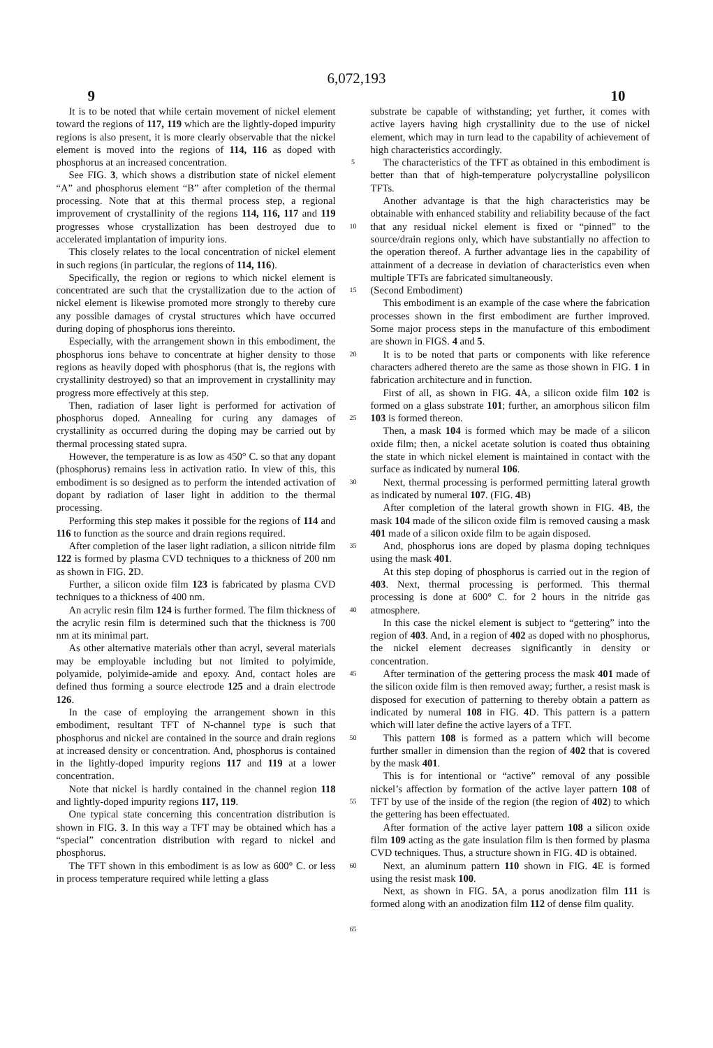6,072,193
9 10
It is to be noted that while certain movement of nickel element toward the regions of 117, 119 which are the lightly-doped impurity regions is also present, it is more clearly observable that the nickel element is moved into the regions of 114, 116 as doped with phosphorus at an increased concentration.
See FIG. 3, which shows a distribution state of nickel element “A” and phosphorus element “B” after completion of the thermal processing. Note that at this thermal process step, a regional improvement of crystallinity of the regions 114, 116, 117 and 119 progresses whose crystallization has been destroyed due to accelerated implantation of impurity ions.
This closely relates to the local concentration of nickel element in such regions (in particular, the regions of 114, 116).
Specifically, the region or regions to which nickel element is concentrated are such that the crystallization due to the action of nickel element is likewise promoted more strongly to thereby cure any possible damages of crystal structures which have occurred during doping of phosphorus ions thereinto.
Especially, with the arrangement shown in this embodiment, the phosphorus ions behave to concentrate at higher density to those regions as heavily doped with phosphorus (that is, the regions with crystallinity destroyed) so that an improvement in crystallinity may progress more effectively at this step.
Then, radiation of laser light is performed for activation of phosphorus doped. Annealing for curing any damages of crystallinity as occurred during the doping may be carried out by thermal processing stated supra.
However, the temperature is as low as 450° C. so that any dopant (phosphorus) remains less in activation ratio. In view of this, this embodiment is so designed as to perform the intended activation of dopant by radiation of laser light in addition to the thermal processing.
Performing this step makes it possible for the regions of 114 and 116 to function as the source and drain regions required.
After completion of the laser light radiation, a silicon nitride film 122 is formed by plasma CVD techniques to a thickness of 200 nm as shown in FIG. 2 D.
Further, a silicon oxide film 123 is fabricated by plasma CVD techniques to a thickness of 400 nm.
An acrylic resin film 124 is further formed. The film thickness of the acrylic resin film is determined such that the thickness is 700 nm at its minimal part.
As other alternative materials other than acryl, several materials may be employable including but not limited to polyimide, polyamide, polyimide-amide and epoxy. And, contact holes are defined thus forming a source electrode 125 and a drain electrode 126.
In the case of employing the arrangement shown in this embodiment, resultant TFT of N-channel type is such that phosphorus and nickel are contained in the source and drain regions at increased density or concentration. And, phosphorus is contained in the lightly-doped impurity regions 117 and 119 at a lower concentration.
Note that nickel is hardly contained in the channel region 118 and lightly-doped impurity regions 117, 119.
One typical state concerning this concentration distribution is shown in FIG. 3. In this way a TFT may be obtained which has a “special” concentration distribution with regard to nickel and phosphorus.
The TFT shown in this embodiment is as low as 600° C. or less in process temperature required while letting a glass
5
10
15
20
25
30
35
40
45
50
55
60
65
substrate be capable of withstanding; yet further, it comes with active layers having high crystallinity due to the use of nickel element, which may in turn lead to the capability of achievement of high characteristics accordingly.
The characteristics of the TFT as obtained in this embodiment is better than that of high-temperature polycrystalline polysilicon TFTs.
Another advantage is that the high characteristics may be obtainable with enhanced stability and reliability because of the fact that any residual nickel element is fixed or “pinned” to the source/drain regions only, which have substantially no affection to the operation thereof. A further advantage lies in the capability of attainment of a decrease in deviation of characteristics even when multiple TFTs are fabricated simultaneously.
(Second Embodiment)
This embodiment is an example of the case where the fabrication processes shown in the first embodiment are further improved. Some major process steps in the manufacture of this embodiment are shown in FIGS. 4 and 5.
It is to be noted that parts or components with like reference characters adhered thereto are the same as those shown in FIG. 1 in fabrication architecture and in function.
First of all, as shown in FIG. 4 A, a silicon oxide film 102 is formed on a glass substrate 101; further, an amorphous silicon film 103 is formed thereon.
Then, a mask 104 is formed which may be made of a silicon oxide film; then, a nickel acetate solution is coated thus obtaining the state in which nickel element is maintained in contact with the surface as indicated by numeral 106.
Next, thermal processing is performed permitting lateral growth as indicated by numeral 107. (FIG. 4 B)
After completion of the lateral growth shown in FIG. 4 B, the mask 104 made of the silicon oxide film is removed causing a mask 401 made of a silicon oxide film to be again disposed.
And, phosphorus ions are doped by plasma doping techniques using the mask 401.
At this step doping of phosphorus is carried out in the region of 403. Next, thermal processing is performed. This thermal processing is done at 600° C. for 2 hours in the nitride gas atmosphere.
In this case the nickel element is subject to “gettering” into the region of 403. And, in a region of 402 as doped with no phosphorus, the nickel element decreases significantly in density or concentration.
After termination of the gettering process the mask 401 made of the silicon oxide film is then removed away; further, a resist mask is disposed for execution of patterning to thereby obtain a pattern as indicated by numeral 108 in FIG. 4 D. This pattern is a pattern which will later define the active layers of a TFT.
This pattern 108 is formed as a pattern which will become further smaller in dimension than the region of 402 that is covered by the mask 401.
This is for intentional or “active” removal of any possible nickel’s affection by formation of the active layer pattern 108 of TFT by use of the inside of the region (the region of 402) to which the gettering has been effectuated.
After formation of the active layer pattern 108 a silicon oxide film 109 acting as the gate insulation film is then formed by plasma CVD techniques. Thus, a structure shown in FIG. 4 D is obtained.
Next, an aluminum pattern 110 shown in FIG. 4 E is formed using the resist mask 100.
Next, as shown in FIG. 5 A, a porus anodization film 111 is formed along with an anodization film 112 of dense film quality.